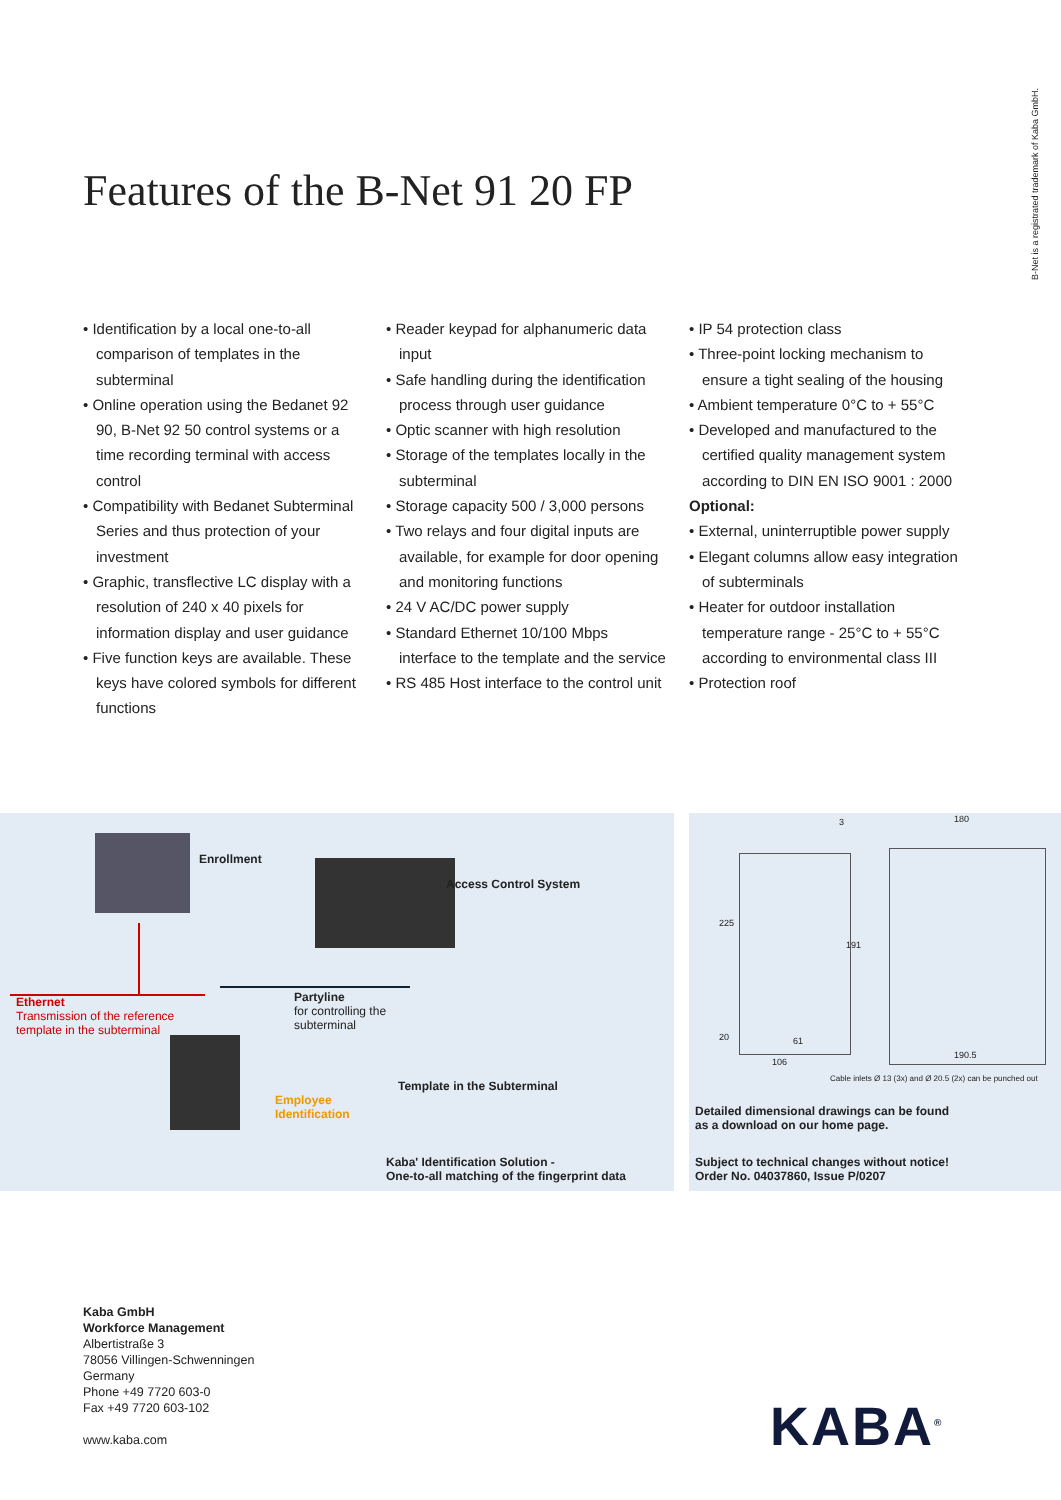B-Net is a registrated trademark of Kaba GmbH.
Features of the B-Net 91 20 FP
• Identification by a local one-to-all comparison of templates in the subterminal
• Online operation using the Bedanet 92 90, B-Net 92 50 control systems or a time recording terminal with access control
• Compatibility with Bedanet Subterminal Series and thus protection of your investment
• Graphic, transflective LC display with a resolution of 240 x 40 pixels for information display and user guidance
• Five function keys are available. These keys have colored symbols for different functions
• Reader keypad for alphanumeric data input
• Safe handling during the identification process through user guidance
• Optic scanner with high resolution
• Storage of the templates locally in the subterminal
• Storage capacity 500 / 3,000 persons
• Two relays and four digital inputs are available, for example for door opening and monitoring functions
• 24 V AC/DC power supply
• Standard Ethernet 10/100 Mbps interface to the template and the service
• RS 485 Host interface to the control unit
• IP 54 protection class
• Three-point locking mechanism to ensure a tight sealing of the housing
• Ambient temperature 0°C to + 55°C
• Developed and manufactured to the certified quality management system according to DIN EN ISO 9001 : 2000
Optional:
• External, uninterruptible power supply
• Elegant columns allow easy integration of subterminals
• Heater for outdoor installation temperature range - 25°C to + 55°C according to environmental class III
• Protection roof
Enrollment
Access Control System
Ethernet
Transmission of the reference
template in the subterminal
Partyline
for controlling the
subterminal
Template in the Subterminal
Employee
Identification
Kaba' Identification Solution -
One-to-all matching of the fingerprint data
3 180
225
191
20 61
106
190.5
Cable inlets Ø 13 (3x) and Ø 20.5 (2x) can be punched out
Detailed dimensional drawings can be found
as a download on our home page.
Subject to technical changes without notice!
Order No. 04037860, Issue P/0207
Kaba GmbH
Workforce Management
Albertistraße 3
78056 Villingen-Schwenningen
Germany
Phone +49 7720 603-0
Fax +49 7720 603-102
www.kaba.com
KABA<sup>®</sup>